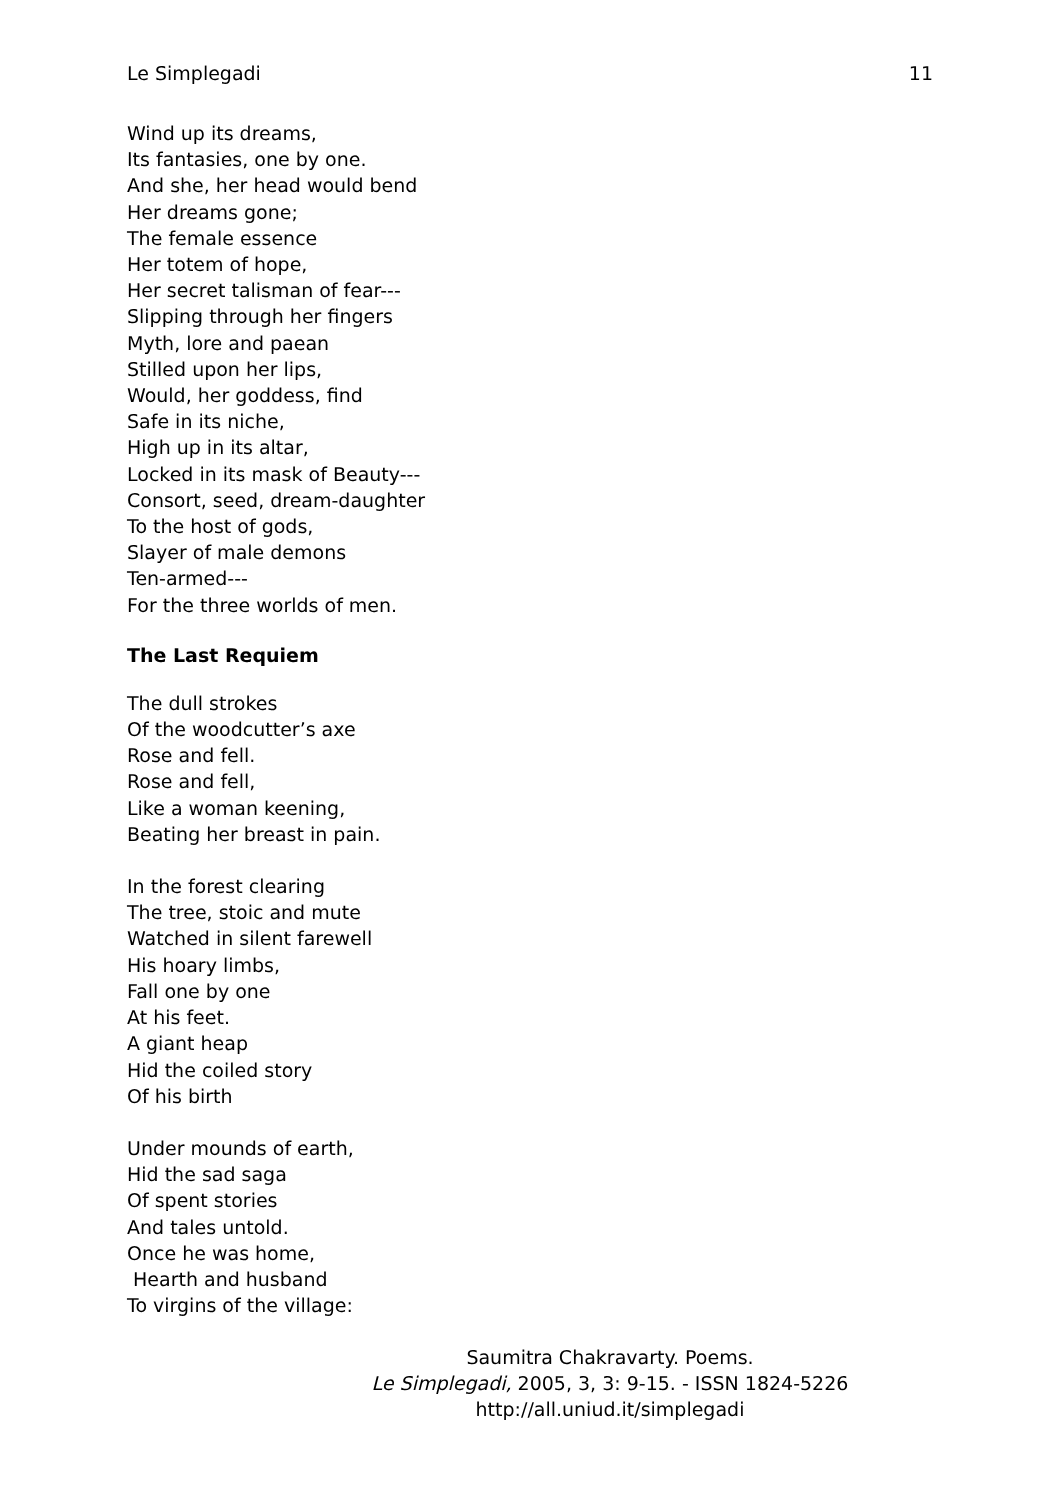Le Simplegadi 11
Wind up its dreams,
Its fantasies, one by one.
And she, her head would bend
Her dreams gone;
The female essence
Her totem of hope,
Her secret talisman of fear---
Slipping through her fingers
Myth, lore and paean
Stilled upon her lips,
Would, her goddess, find
Safe in its niche,
High up in its altar,
Locked in its mask of Beauty---
Consort, seed, dream-daughter
To the host of gods,
Slayer of male demons
Ten-armed---
For the three worlds of men.
The Last Requiem
The dull strokes
Of the woodcutter’s axe
Rose and fell.
Rose and fell,
Like a woman keening,
Beating her breast in pain.
In the forest clearing
The tree, stoic and mute
Watched in silent farewell
His hoary limbs,
Fall one by one
At his feet.
A giant heap
Hid the coiled story
Of his birth
Under mounds of earth,
Hid the sad saga
Of spent stories
And tales untold.
Once he was home,
Hearth and husband
To virgins of the village:
Saumitra Chakravarty. Poems.
Le Simplegadi, 2005, 3, 3: 9-15. - ISSN 1824-5226
http://all.uniud.it/simplegadi